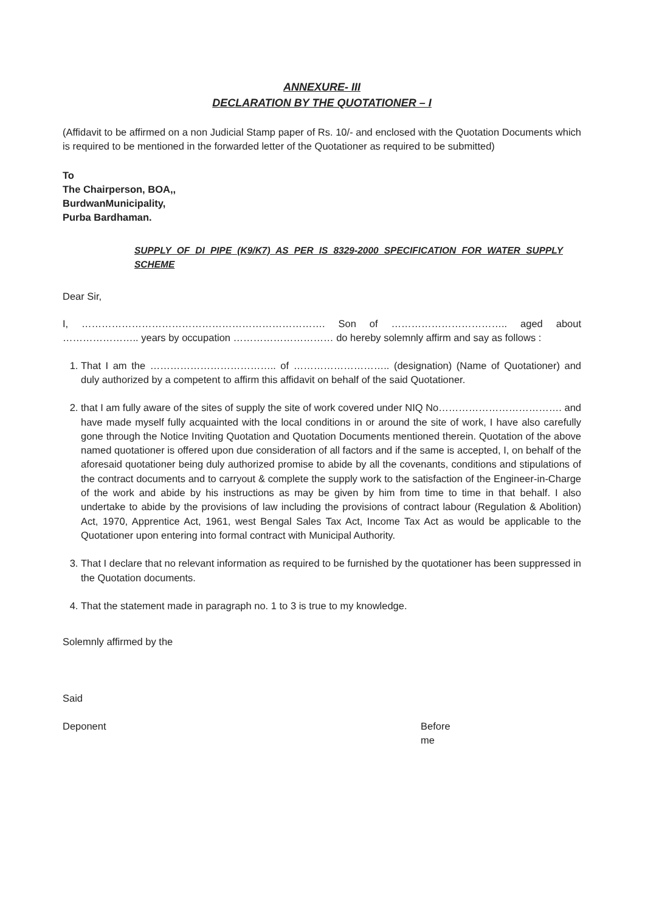ANNEXURE- III
DECLARATION BY THE QUOTATIONER – I
(Affidavit to be affirmed on a non Judicial Stamp paper of Rs. 10/- and enclosed with the Quotation Documents which is required to be mentioned in the forwarded letter of the Quotationer as required to be submitted)
To
The Chairperson, BOA,,
BurdwanMunicipality,
Purba Bardhaman.
SUPPLY OF DI PIPE (K9/K7) AS PER IS 8329-2000 SPECIFICATION FOR WATER SUPPLY SCHEME
Dear Sir,
I, ………………………………………………………………. Son of …………………………….. aged about ………………….. years by occupation ………………………… do hereby solemnly affirm and say as follows :
1. That I am the ……………………………….. of ……………………….. (designation) (Name of Quotationer) and duly authorized by a competent to affirm this affidavit on behalf of the said Quotationer.
2. that I am fully aware of the sites of supply the site of work covered under NIQ No………………………………. and have made myself fully acquainted with the local conditions in or around the site of work, I have also carefully gone through the Notice Inviting Quotation and Quotation Documents mentioned therein. Quotation of the above named quotationer is offered upon due consideration of all factors and if the same is accepted, I, on behalf of the aforesaid quotationer being duly authorized promise to abide by all the covenants, conditions and stipulations of the contract documents and to carryout & complete the supply work to the satisfaction of the Engineer-in-Charge of the work and abide by his instructions as may be given by him from time to time in that behalf. I also undertake to abide by the provisions of law including the provisions of contract labour (Regulation & Abolition) Act, 1970, Apprentice Act, 1961, west Bengal Sales Tax Act, Income Tax Act as would be applicable to the Quotationer upon entering into formal contract with Municipal Authority.
3. That I declare that no relevant information as required to be furnished by the quotationer has been suppressed in the Quotation documents.
4. That the statement made in paragraph no. 1 to 3 is true to my knowledge.
Solemnly affirmed by the
Said
Deponent Before
me